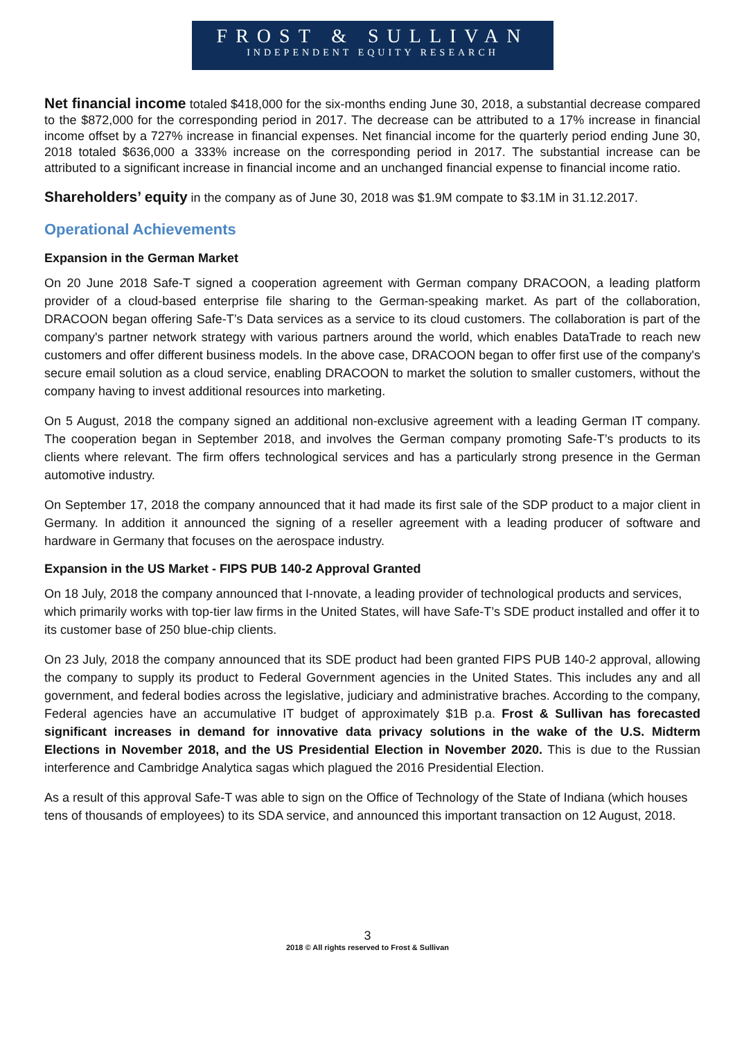FROST & SULLIVAN
INDEPENDENT EQUITY RESEARCH
Net financial income totaled $418,000 for the six-months ending June 30, 2018, a substantial decrease compared to the $872,000 for the corresponding period in 2017. The decrease can be attributed to a 17% increase in financial income offset by a 727% increase in financial expenses. Net financial income for the quarterly period ending June 30, 2018 totaled $636,000 a 333% increase on the corresponding period in 2017. The substantial increase can be attributed to a significant increase in financial income and an unchanged financial expense to financial income ratio.
Shareholders’ equity in the company as of June 30, 2018 was $1.9M compate to $3.1M in 31.12.2017.
Operational Achievements
Expansion in the German Market
On 20 June 2018 Safe-T signed a cooperation agreement with German company DRACOON, a leading platform provider of a cloud-based enterprise file sharing to the German-speaking market. As part of the collaboration, DRACOON began offering Safe-T’s Data services as a service to its cloud customers. The collaboration is part of the company's partner network strategy with various partners around the world, which enables DataTrade to reach new customers and offer different business models. In the above case, DRACOON began to offer first use of the company's secure email solution as a cloud service, enabling DRACOON to market the solution to smaller customers, without the company having to invest additional resources into marketing.
On 5 August, 2018 the company signed an additional non-exclusive agreement with a leading German IT company. The cooperation began in September 2018, and involves the German company promoting Safe-T’s products to its clients where relevant. The firm offers technological services and has a particularly strong presence in the German automotive industry.
On September 17, 2018 the company announced that it had made its first sale of the SDP product to a major client in Germany. In addition it announced the signing of a reseller agreement with a leading producer of software and hardware in Germany that focuses on the aerospace industry.
Expansion in the US Market - FIPS PUB 140-2 Approval Granted
On 18 July, 2018 the company announced that I-nnovate, a leading provider of technological products and services, which primarily works with top-tier law firms in the United States, will have Safe-T’s SDE product installed and offer it to its customer base of 250 blue-chip clients.
On 23 July, 2018 the company announced that its SDE product had been granted FIPS PUB 140-2 approval, allowing the company to supply its product to Federal Government agencies in the United States. This includes any and all government, and federal bodies across the legislative, judiciary and administrative braches. According to the company, Federal agencies have an accumulative IT budget of approximately $1B p.a. Frost & Sullivan has forecasted significant increases in demand for innovative data privacy solutions in the wake of the U.S. Midterm Elections in November 2018, and the US Presidential Election in November 2020. This is due to the Russian interference and Cambridge Analytica sagas which plagued the 2016 Presidential Election.
As a result of this approval Safe-T was able to sign on the Office of Technology of the State of Indiana (which houses tens of thousands of employees) to its SDA service, and announced this important transaction on 12 August, 2018.
3
2018 © All rights reserved to Frost & Sullivan